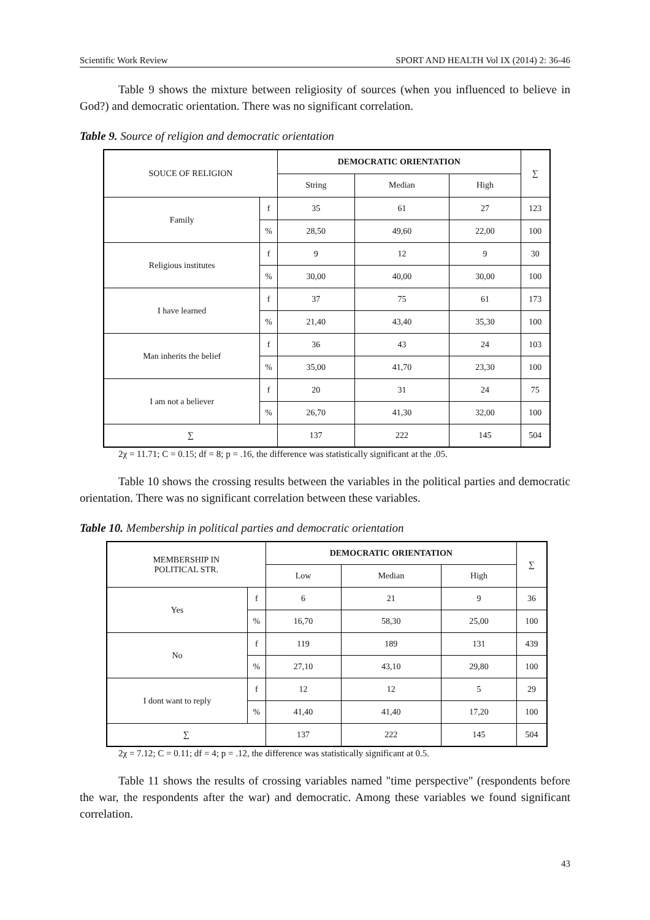Scientific Work Review SPORT AND HEALTH Vol IX (2014) 2: 36-46
Table 9 shows the mixture between religiosity of sources (when you influenced to believe in God?) and democratic orientation. There was no significant correlation.
Table 9. Source of religion and democratic orientation
| SOUCE OF RELIGION | | DEMOCRATIC ORIENTATION | | | ∑ |
| | | String | Median | High | |
| Family | f | 35 | 61 | 27 | 123 |
| | % | 28,50 | 49,60 | 22,00 | 100 |
| Religious institutes | f | 9 | 12 | 9 | 30 |
| | % | 30,00 | 40,00 | 30,00 | 100 |
| I have learned | f | 37 | 75 | 61 | 173 |
| | % | 21,40 | 43,40 | 35,30 | 100 |
| Man inherits the belief | f | 36 | 43 | 24 | 103 |
| | % | 35,00 | 41,70 | 23,30 | 100 |
| I am not a believer | f | 20 | 31 | 24 | 75 |
| | % | 26,70 | 41,30 | 32,00 | 100 |
| ∑ | | 137 | 222 | 145 | 504 |
2χ = 11.71; C = 0.15; df = 8; p = .16, the difference was statistically significant at the .05.
Table 10 shows the crossing results between the variables in the political parties and democratic orientation. There was no significant correlation between these variables.
Table 10. Membership in political parties and democratic orientation
| MEMBERSHIP IN POLITICAL STR. | | DEMOCRATIC ORIENTATION | | | ∑ |
| | | Low | Median | High | |
| Yes | f | 6 | 21 | 9 | 36 |
| | % | 16,70 | 58,30 | 25,00 | 100 |
| No | f | 119 | 189 | 131 | 439 |
| | % | 27,10 | 43,10 | 29,80 | 100 |
| I dont want to reply | f | 12 | 12 | 5 | 29 |
| | % | 41,40 | 41,40 | 17,20 | 100 |
| ∑ | | 137 | 222 | 145 | 504 |
2χ = 7.12; C = 0.11; df = 4; p = .12, the difference was statistically significant at 0.5.
Table 11 shows the results of crossing variables named "time perspective" (respondents before the war, the respondents after the war) and democratic. Among these variables we found significant correlation.
43